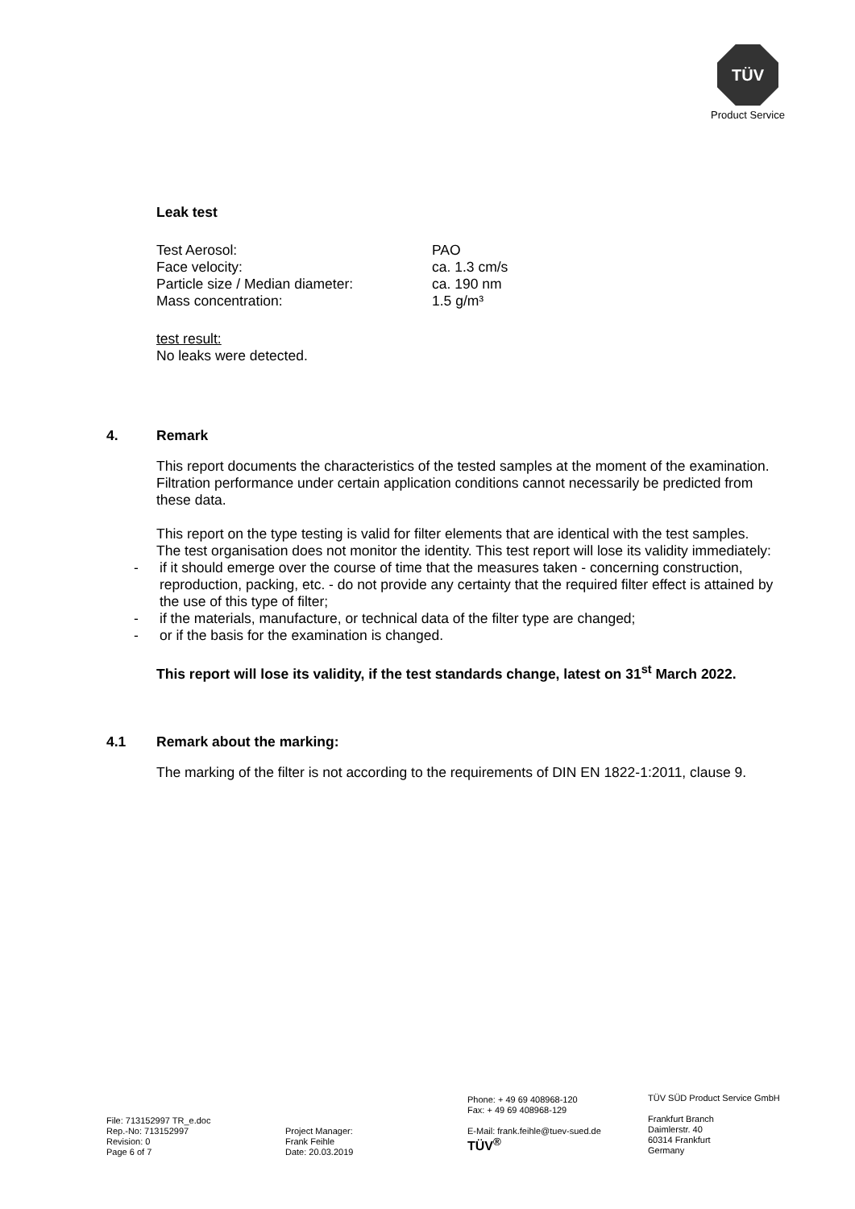TÜV
Product Service
Leak test
| Test Aerosol: | PAO |
| Face velocity: | ca. 1.3 cm/s |
| Particle size / Median diameter: | ca. 190 nm |
| Mass concentration: | 1.5 g/m³ |
test result:
No leaks were detected.
4. Remark
This report documents the characteristics of the tested samples at the moment of the examination. Filtration performance under certain application conditions cannot necessarily be predicted from these data.
This report on the type testing is valid for filter elements that are identical with the test samples. The test organisation does not monitor the identity. This test report will lose its validity immediately:
- if it should emerge over the course of time that the measures taken - concerning construction, reproduction, packing, etc. - do not provide any certainty that the required filter effect is attained by the use of this type of filter;
- if the materials, manufacture, or technical data of the filter type are changed;
- or if the basis for the examination is changed.
This report will lose its validity, if the test standards change, latest on 31<sup>st</sup> March 2022.
4.1 Remark about the marking:
The marking of the filter is not according to the requirements of DIN EN 1822-1:2011, clause 9.
File: 713152997 TR_e.doc
Rep.-No: 713152997
Revision: 0
Page 6 of 7
Project Manager:
Frank Feihle
Date: 20.03.2019
Phone: + 49 69 408968-120
Fax: + 49 69 408968-129
E-Mail: frank.feihle@tuev-sued.de
TÜV<sup>®</sup>
TÜV SÜD Product Service GmbH
Frankfurt Branch
Daimlerstr. 40
60314 Frankfurt
Germany